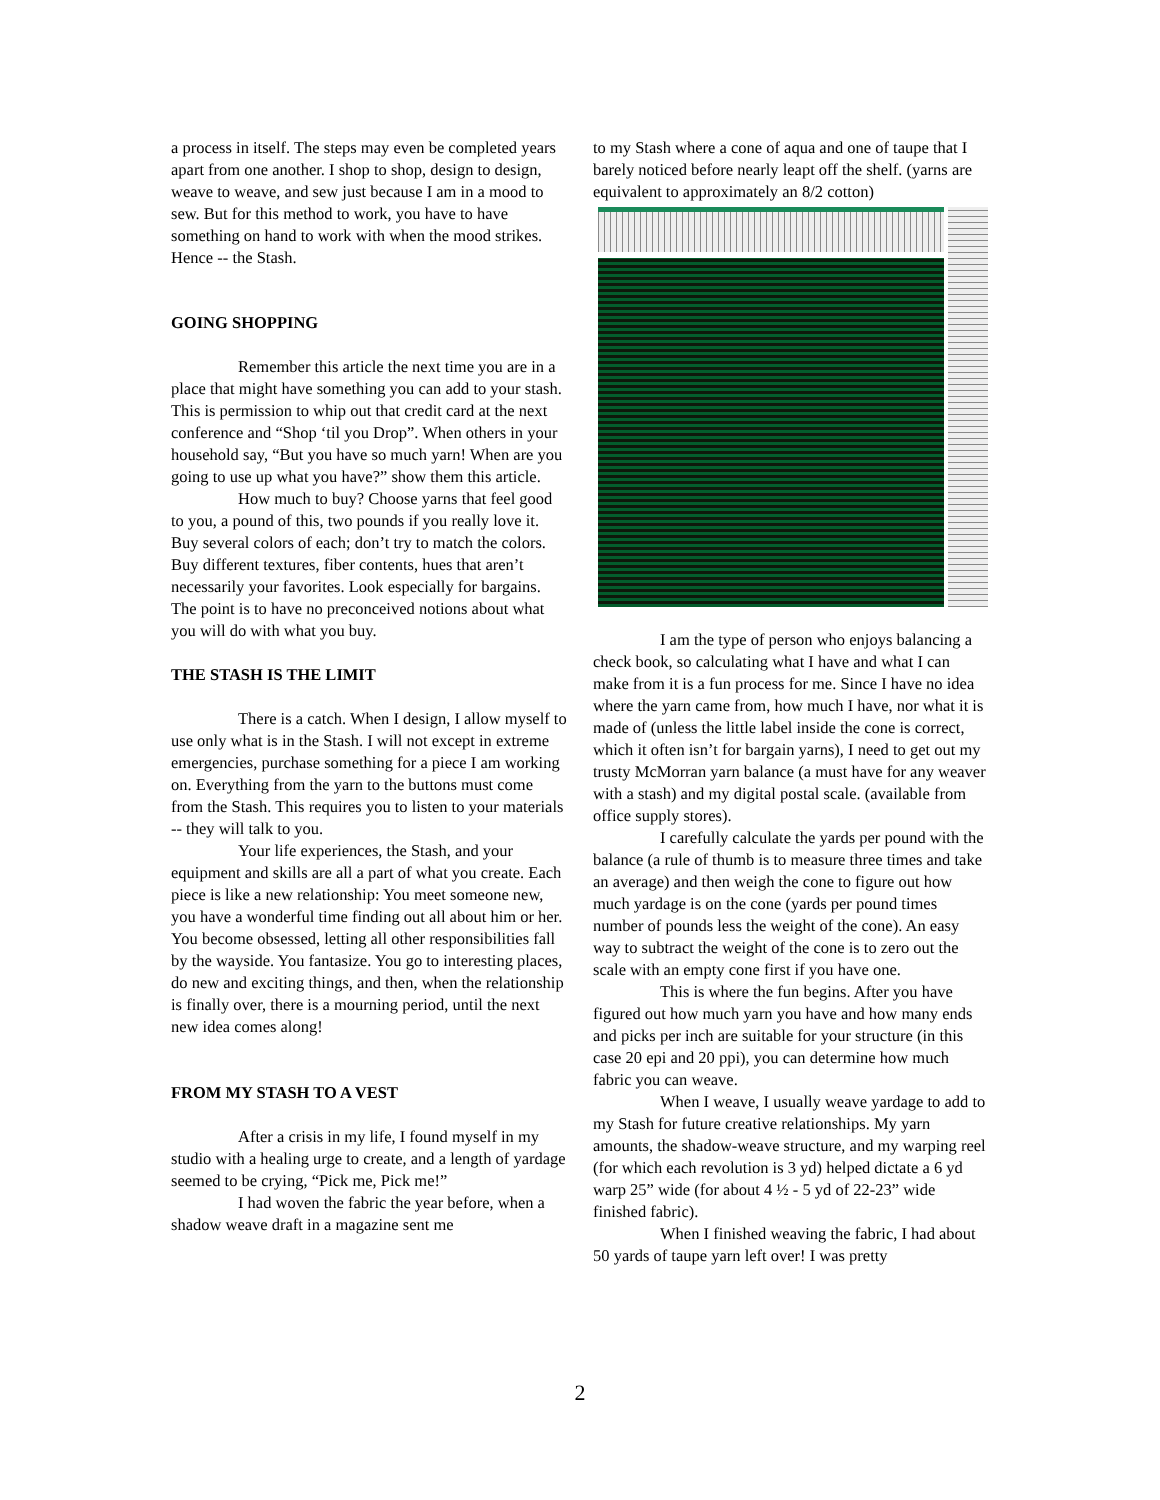a process in itself. The steps may even be completed years apart from one another. I shop to shop, design to design, weave to weave, and sew just because I am in a mood to sew. But for this method to work, you have to have something on hand to work with when the mood strikes. Hence -- the Stash.
GOING SHOPPING
Remember this article the next time you are in a place that might have something you can add to your stash. This is permission to whip out that credit card at the next conference and “Shop ‘til you Drop”. When others in your household say, “But you have so much yarn! When are you going to use up what you have?” show them this article.
How much to buy? Choose yarns that feel good to you, a pound of this, two pounds if you really love it. Buy several colors of each; don’t try to match the colors. Buy different textures, fiber contents, hues that aren’t necessarily your favorites. Look especially for bargains. The point is to have no preconceived notions about what you will do with what you buy.
THE STASH IS THE LIMIT
There is a catch. When I design, I allow myself to use only what is in the Stash. I will not except in extreme emergencies, purchase something for a piece I am working on. Everything from the yarn to the buttons must come from the Stash. This requires you to listen to your materials -- they will talk to you.
Your life experiences, the Stash, and your equipment and skills are all a part of what you create. Each piece is like a new relationship: You meet someone new, you have a wonderful time finding out all about him or her. You become obsessed, letting all other responsibilities fall by the wayside. You fantasize. You go to interesting places, do new and exciting things, and then, when the relationship is finally over, there is a mourning period, until the next new idea comes along!
FROM MY STASH TO A VEST
After a crisis in my life, I found myself in my studio with a healing urge to create, and a length of yardage seemed to be crying, “Pick me, Pick me!”
I had woven the fabric the year before, when a shadow weave draft in a magazine sent me
to my Stash where a cone of aqua and one of taupe that I barely noticed before nearly leapt off the shelf. (yarns are equivalent to approximately an 8/2 cotton)
I am the type of person who enjoys balancing a check book, so calculating what I have and what I can make from it is a fun process for me. Since I have no idea where the yarn came from, how much I have, nor what it is made of (unless the little label inside the cone is correct, which it often isn’t for bargain yarns), I need to get out my trusty McMorran yarn balance (a must have for any weaver with a stash) and my digital postal scale. (available from office supply stores).
I carefully calculate the yards per pound with the balance (a rule of thumb is to measure three times and take an average) and then weigh the cone to figure out how much yardage is on the cone (yards per pound times number of pounds less the weight of the cone). An easy way to subtract the weight of the cone is to zero out the scale with an empty cone first if you have one.
This is where the fun begins. After you have figured out how much yarn you have and how many ends and picks per inch are suitable for your structure (in this case 20 epi and 20 ppi), you can determine how much fabric you can weave.
When I weave, I usually weave yardage to add to my Stash for future creative relationships. My yarn amounts, the shadow-weave structure, and my warping reel (for which each revolution is 3 yd) helped dictate a 6 yd warp 25” wide (for about 4 ½ - 5 yd of 22-23” wide finished fabric).
When I finished weaving the fabric, I had about 50 yards of taupe yarn left over! I was pretty
2